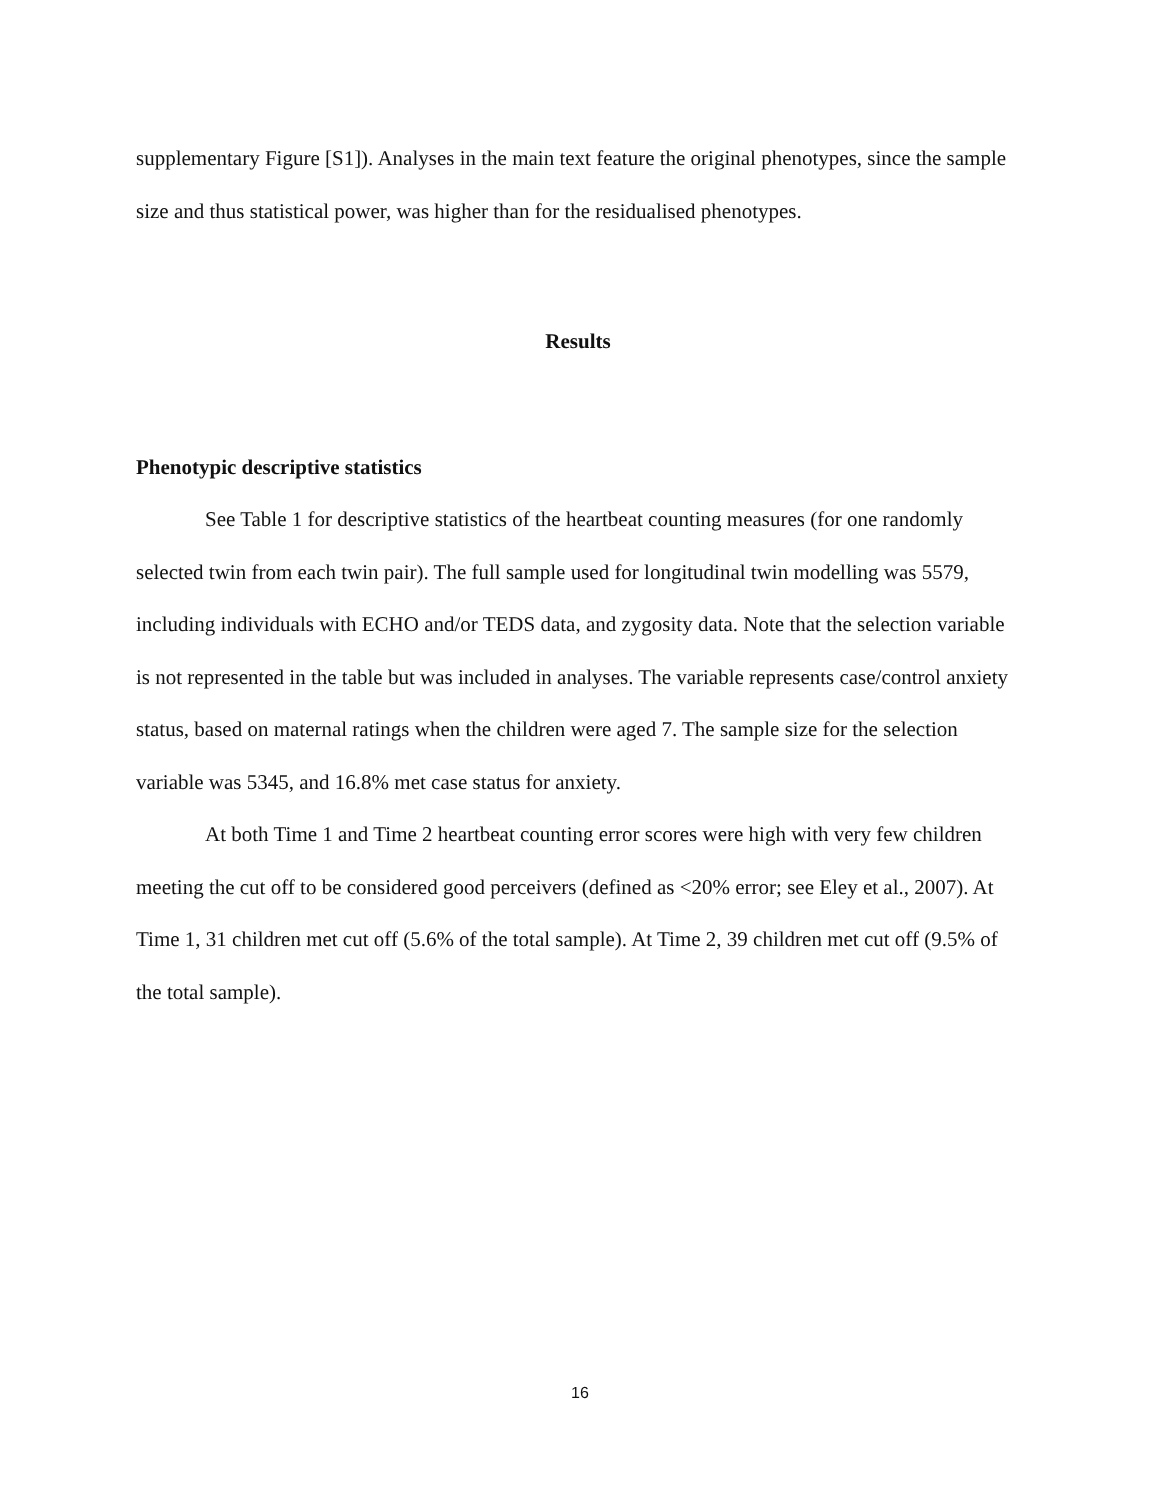supplementary Figure [S1]). Analyses in the main text feature the original phenotypes, since the sample size and thus statistical power, was higher than for the residualised phenotypes.
Results
Phenotypic descriptive statistics
See Table 1 for descriptive statistics of the heartbeat counting measures (for one randomly selected twin from each twin pair). The full sample used for longitudinal twin modelling was 5579, including individuals with ECHO and/or TEDS data, and zygosity data. Note that the selection variable is not represented in the table but was included in analyses. The variable represents case/control anxiety status, based on maternal ratings when the children were aged 7. The sample size for the selection variable was 5345, and 16.8% met case status for anxiety.
At both Time 1 and Time 2 heartbeat counting error scores were high with very few children meeting the cut off to be considered good perceivers (defined as <20% error; see Eley et al., 2007). At Time 1, 31 children met cut off (5.6% of the total sample). At Time 2, 39 children met cut off (9.5% of the total sample).
16